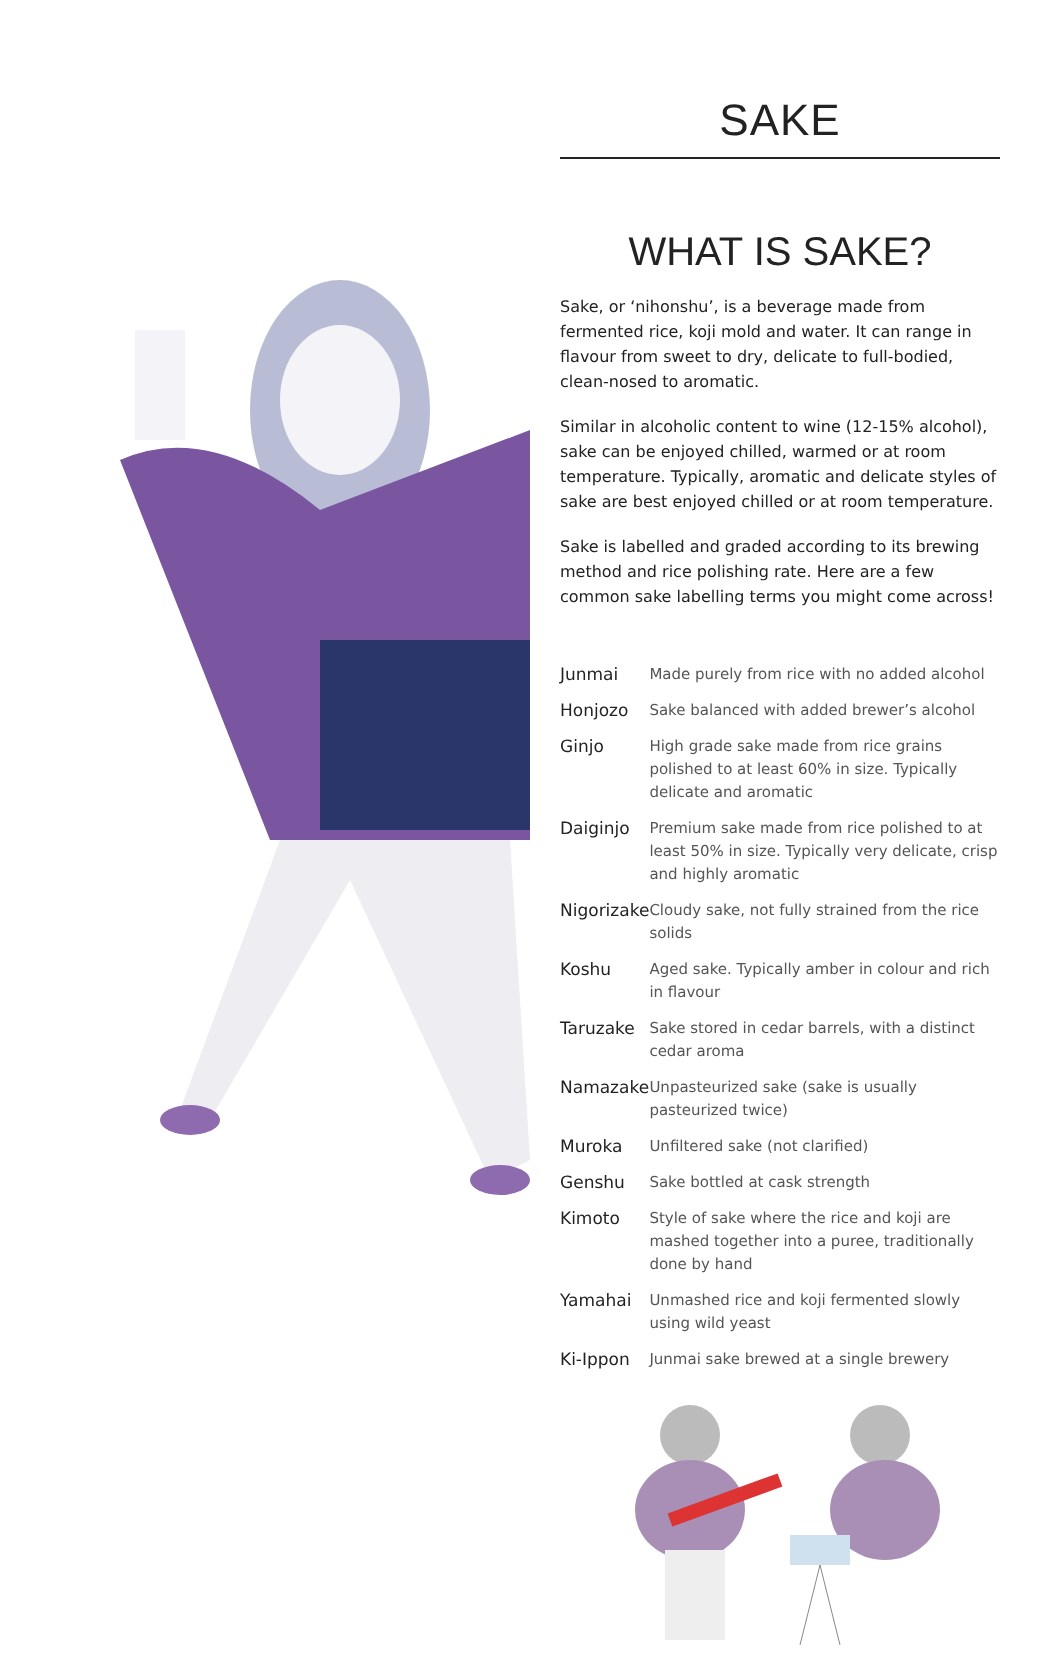SAKE
WHAT IS SAKE?
Sake, or ‘nihonshu’, is a beverage made from fermented rice, koji mold and water. It can range in flavour from sweet to dry, delicate to full-bodied, clean-nosed to aromatic.
Similar in alcoholic content to wine (12-15% alcohol), sake can be enjoyed chilled, warmed or at room temperature. Typically, aromatic and delicate styles of sake are best enjoyed chilled or at room temperature.
Sake is labelled and graded according to its brewing method and rice polishing rate. Here are a few common sake labelling terms you might come across!
| Junmai | Made purely from rice with no added alcohol |
| Honjozo | Sake balanced with added brewer’s alcohol |
| Ginjo | High grade sake made from rice grains polished to at least 60% in size. Typically delicate and aromatic |
| Daiginjo | Premium sake made from rice polished to at least 50% in size. Typically very delicate, crisp and highly aromatic |
| Nigorizake | Cloudy sake, not fully strained from the rice solids |
| Koshu | Aged sake. Typically amber in colour and rich in flavour |
| Taruzake | Sake stored in cedar barrels, with a distinct cedar aroma |
| Namazake | Unpasteurized sake (sake is usually pasteurized twice) |
| Muroka | Unfiltered sake (not clarified) |
| Genshu | Sake bottled at cask strength |
| Kimoto | Style of sake where the rice and koji are mashed together into a puree, traditionally done by hand |
| Yamahai | Unmashed rice and koji fermented slowly using wild yeast |
| Ki-Ippon | Junmai sake brewed at a single brewery |